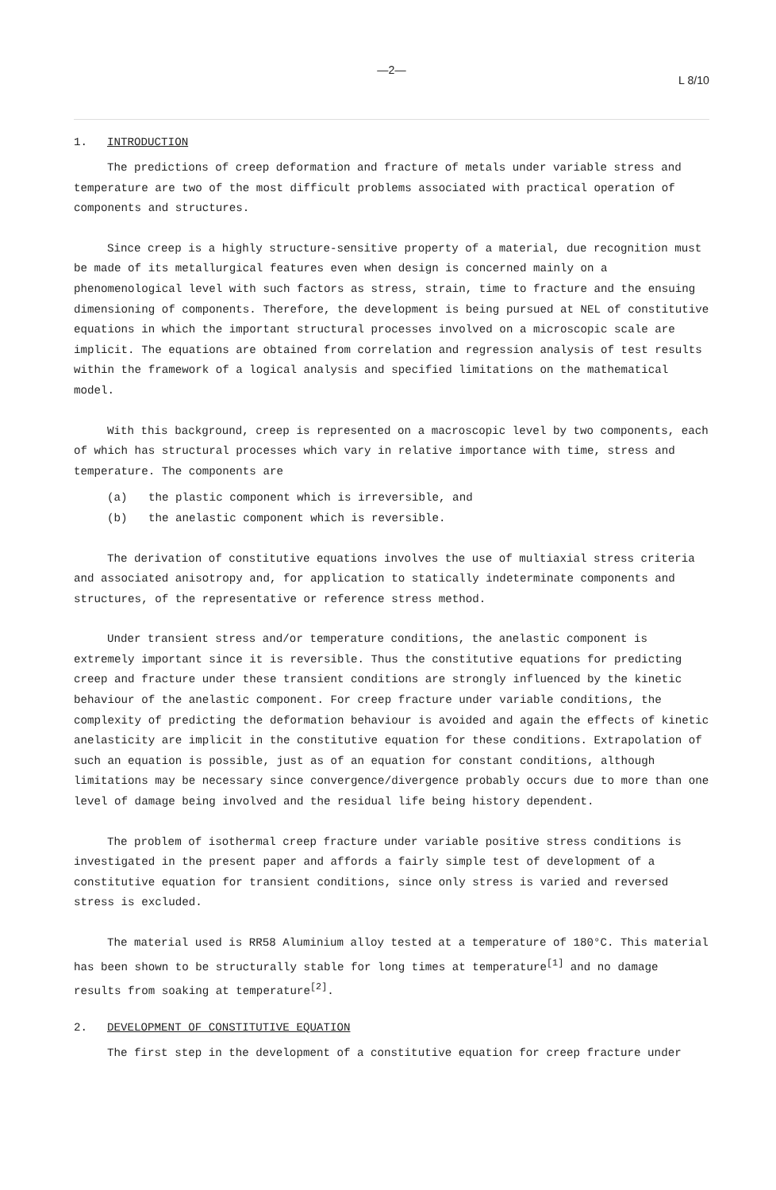—2—
L 8/10
1. INTRODUCTION
The predictions of creep deformation and fracture of metals under variable stress and temperature are two of the most difficult problems associated with practical operation of components and structures.
Since creep is a highly structure-sensitive property of a material, due recognition must be made of its metallurgical features even when design is concerned mainly on a phenomenological level with such factors as stress, strain, time to fracture and the ensuing dimensioning of components. Therefore, the development is being pursued at NEL of constitutive equations in which the important structural processes involved on a microscopic scale are implicit. The equations are obtained from correlation and regression analysis of test results within the framework of a logical analysis and specified limitations on the mathematical model.
With this background, creep is represented on a macroscopic level by two components, each of which has structural processes which vary in relative importance with time, stress and temperature. The components are
(a) the plastic component which is irreversible, and
(b) the anelastic component which is reversible.
The derivation of constitutive equations involves the use of multiaxial stress criteria and associated anisotropy and, for application to statically indeterminate components and structures, of the representative or reference stress method.
Under transient stress and/or temperature conditions, the anelastic component is extremely important since it is reversible. Thus the constitutive equations for predicting creep and fracture under these transient conditions are strongly influenced by the kinetic behaviour of the anelastic component. For creep fracture under variable conditions, the complexity of predicting the deformation behaviour is avoided and again the effects of kinetic anelasticity are implicit in the constitutive equation for these conditions. Extrapolation of such an equation is possible, just as of an equation for constant conditions, although limitations may be necessary since convergence/divergence probably occurs due to more than one level of damage being involved and the residual life being history dependent.
The problem of isothermal creep fracture under variable positive stress conditions is investigated in the present paper and affords a fairly simple test of development of a constitutive equation for transient conditions, since only stress is varied and reversed stress is excluded.
The material used is RR58 Aluminium alloy tested at a temperature of 180°C. This material has been shown to be structurally stable for long times at temperature<sup>[1]</sup> and no damage results from soaking at temperature<sup>[2]</sup>.
2. DEVELOPMENT OF CONSTITUTIVE EQUATION
The first step in the development of a constitutive equation for creep fracture under